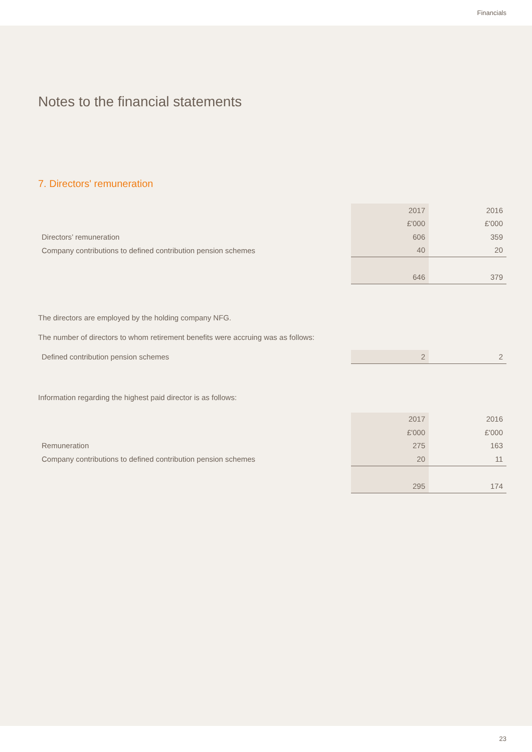Financials
Notes to the financial statements
7. Directors' remuneration
| | 2017 | 2016 |
| | £'000 | £'000 |
| Directors’ remuneration | 606 | 359 |
| Company contributions to defined contribution pension schemes | 40 | 20 |
| | 646 | 379 |
The directors are employed by the holding company NFG.
The number of directors to whom retirement benefits were accruing was as follows:
| Defined contribution pension schemes | 2 | 2 |
Information regarding the highest paid director is as follows:
| | 2017 | 2016 |
| | £'000 | £'000 |
| Remuneration | 275 | 163 |
| Company contributions to defined contribution pension schemes | 20 | 11 |
| | 295 | 174 |
23